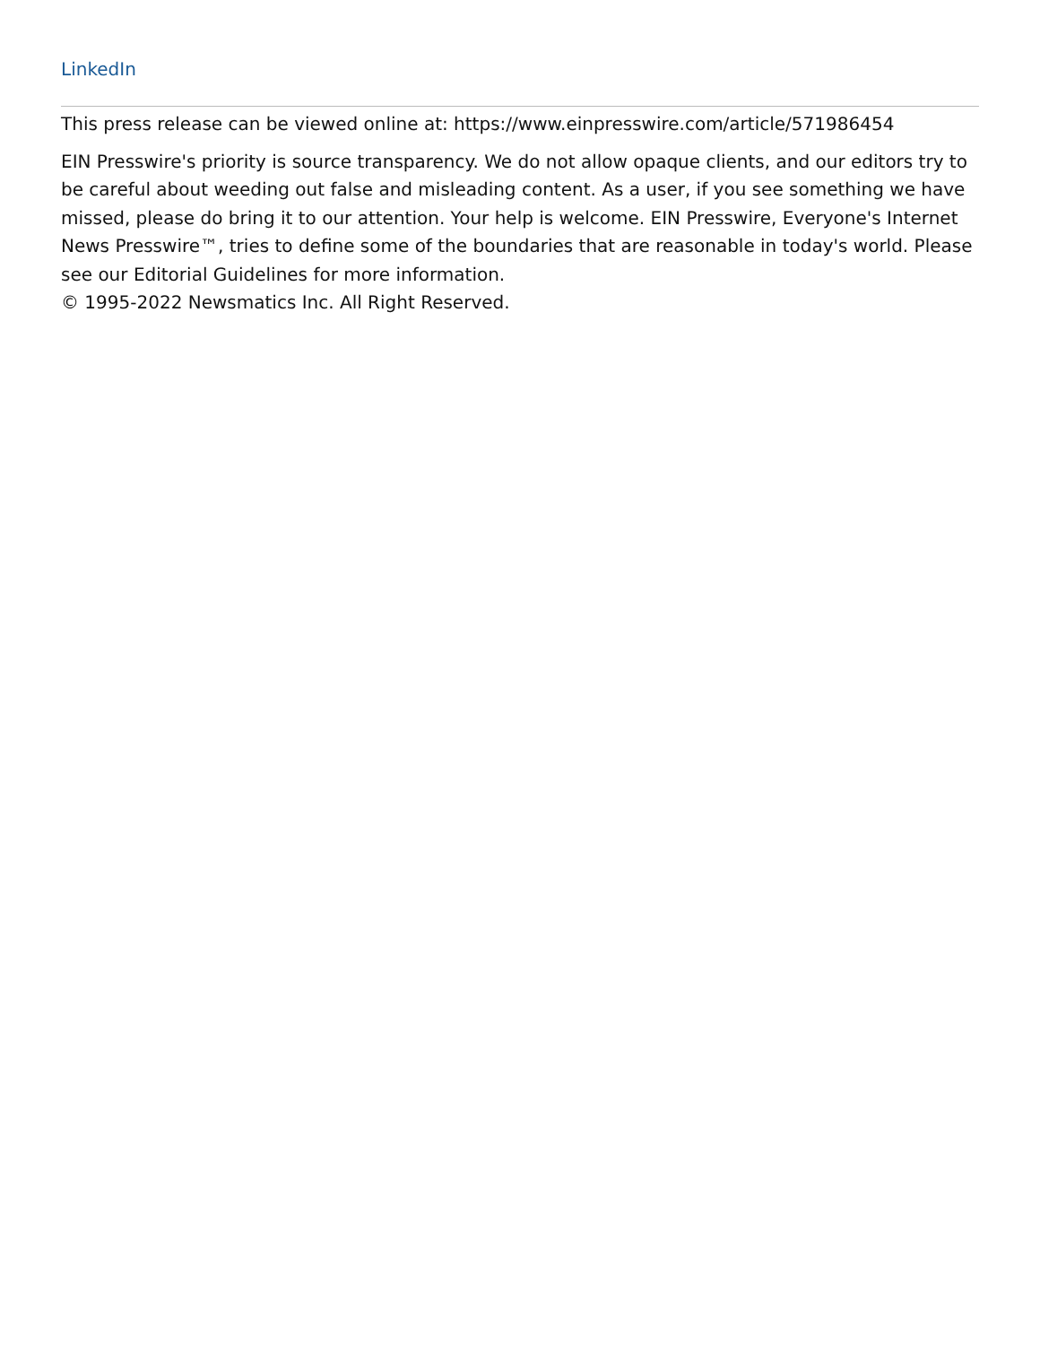LinkedIn
This press release can be viewed online at: https://www.einpresswire.com/article/571986454
EIN Presswire's priority is source transparency. We do not allow opaque clients, and our editors try to be careful about weeding out false and misleading content. As a user, if you see something we have missed, please do bring it to our attention. Your help is welcome. EIN Presswire, Everyone's Internet News Presswire™, tries to define some of the boundaries that are reasonable in today's world. Please see our Editorial Guidelines for more information.
© 1995-2022 Newsmatics Inc. All Right Reserved.